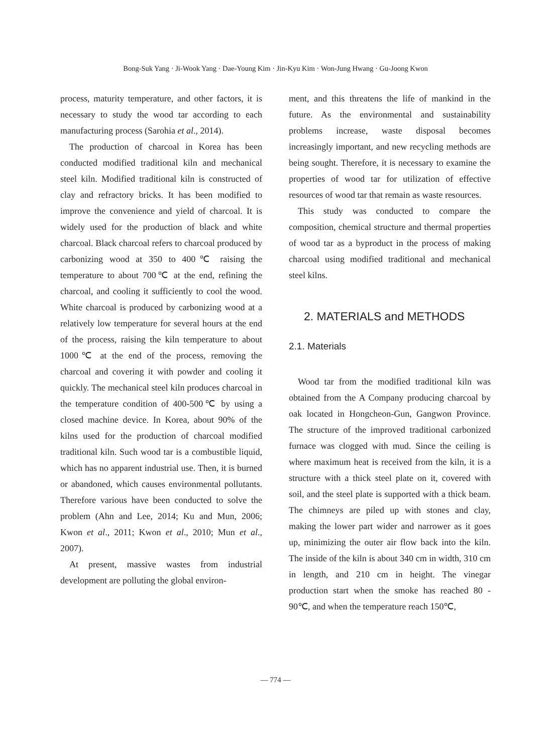Bong-Suk Yang · Ji-Wook Yang · Dae-Young Kim · Jin-Kyu Kim · Won-Jung Hwang · Gu-Joong Kwon
process, maturity temperature, and other factors, it is necessary to study the wood tar according to each manufacturing process (Sarohia et al., 2014).
The production of charcoal in Korea has been conducted modified traditional kiln and mechanical steel kiln. Modified traditional kiln is constructed of clay and refractory bricks. It has been modified to improve the convenience and yield of charcoal. It is widely used for the production of black and white charcoal. Black charcoal refers to charcoal produced by carbonizing wood at 350 to 400℃ raising the temperature to about 700℃ at the end, refining the charcoal, and cooling it sufficiently to cool the wood. White charcoal is produced by carbonizing wood at a relatively low temperature for several hours at the end of the process, raising the kiln temperature to about 1000℃ at the end of the process, removing the charcoal and covering it with powder and cooling it quickly. The mechanical steel kiln produces charcoal in the temperature condition of 400-500℃ by using a closed machine device. In Korea, about 90% of the kilns used for the production of charcoal modified traditional kiln. Such wood tar is a combustible liquid, which has no apparent industrial use. Then, it is burned or abandoned, which causes environmental pollutants. Therefore various have been conducted to solve the problem (Ahn and Lee, 2014; Ku and Mun, 2006; Kwon et al., 2011; Kwon et al., 2010; Mun et al., 2007).
At present, massive wastes from industrial development are polluting the global environ-
ment, and this threatens the life of mankind in the future. As the environmental and sustainability problems increase, waste disposal becomes increasingly important, and new recycling methods are being sought. Therefore, it is necessary to examine the properties of wood tar for utilization of effective resources of wood tar that remain as waste resources.
This study was conducted to compare the composition, chemical structure and thermal properties of wood tar as a byproduct in the process of making charcoal using modified traditional and mechanical steel kilns.
2. MATERIALS and METHODS
2.1. Materials
Wood tar from the modified traditional kiln was obtained from the A Company producing charcoal by oak located in Hongcheon-Gun, Gangwon Province. The structure of the improved traditional carbonized furnace was clogged with mud. Since the ceiling is where maximum heat is received from the kiln, it is a structure with a thick steel plate on it, covered with soil, and the steel plate is supported with a thick beam. The chimneys are piled up with stones and clay, making the lower part wider and narrower as it goes up, minimizing the outer air flow back into the kiln. The inside of the kiln is about 340 cm in width, 310 cm in length, and 210 cm in height. The vinegar production start when the smoke has reached 80 - 90℃, and when the temperature reach 150℃,
— 774 —